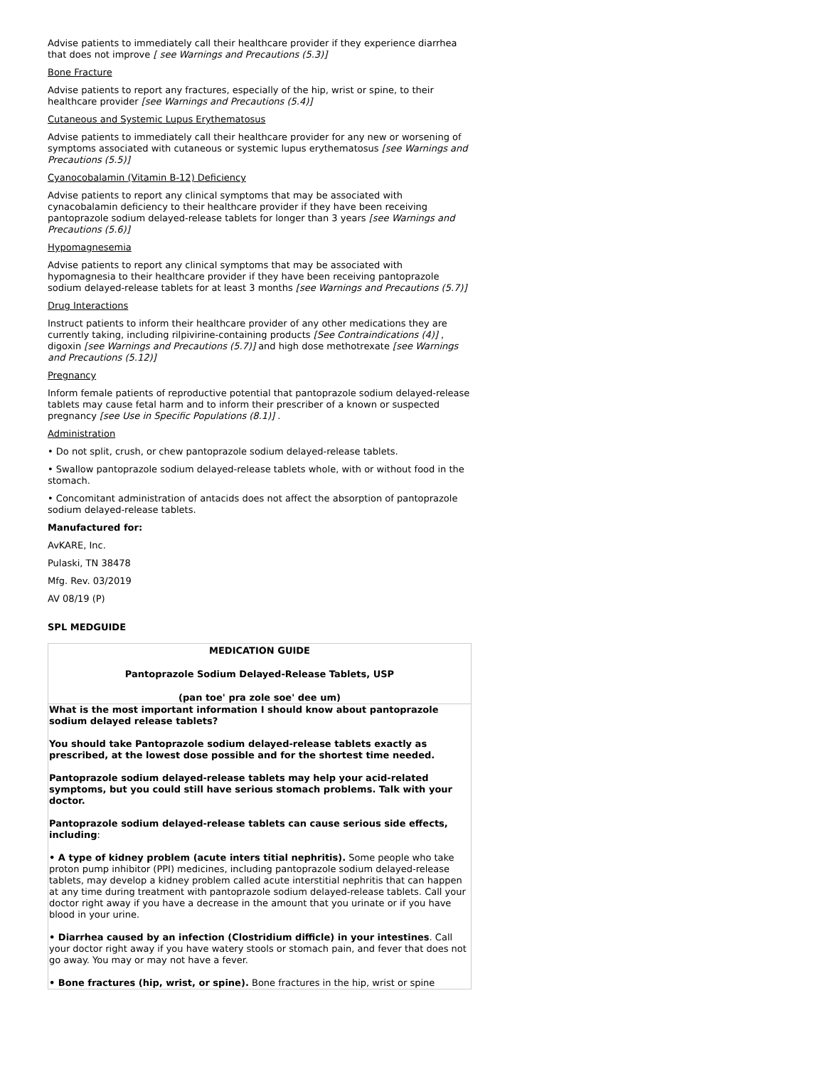Advise patients to immediately call their healthcare provider if they experience diarrhea that does not improve [ see Warnings and Precautions (5.3)]
Bone Fracture
Advise patients to report any fractures, especially of the hip, wrist or spine, to their healthcare provider [see Warnings and Precautions (5.4)]
Cutaneous and Systemic Lupus Erythematosus
Advise patients to immediately call their healthcare provider for any new or worsening of symptoms associated with cutaneous or systemic lupus erythematosus [see Warnings and Precautions (5.5)]
Cyanocobalamin (Vitamin B-12) Deficiency
Advise patients to report any clinical symptoms that may be associated with cynacobalamin deficiency to their healthcare provider if they have been receiving pantoprazole sodium delayed-release tablets for longer than 3 years [see Warnings and Precautions (5.6)]
Hypomagnesemia
Advise patients to report any clinical symptoms that may be associated with hypomagnesia to their healthcare provider if they have been receiving pantoprazole sodium delayed-release tablets for at least 3 months [see Warnings and Precautions (5.7)]
Drug Interactions
Instruct patients to inform their healthcare provider of any other medications they are currently taking, including rilpivirine-containing products [See Contraindications (4)] , digoxin [see Warnings and Precautions (5.7)] and high dose methotrexate [see Warnings and Precautions (5.12)]
Pregnancy
Inform female patients of reproductive potential that pantoprazole sodium delayed-release tablets may cause fetal harm and to inform their prescriber of a known or suspected pregnancy [see Use in Specific Populations (8.1)] .
Administration
• Do not split, crush, or chew pantoprazole sodium delayed-release tablets.
• Swallow pantoprazole sodium delayed-release tablets whole, with or without food in the stomach.
• Concomitant administration of antacids does not affect the absorption of pantoprazole sodium delayed-release tablets.
Manufactured for:
AvKARE, Inc.
Pulaski, TN 38478
Mfg. Rev. 03/2019
AV 08/19 (P)
SPL MEDGUIDE
| MEDICATION GUIDE Pantoprazole Sodium Delayed-Release Tablets, USP (pan toe' pra zole soe' dee um) |
| What is the most important information I should know about pantoprazole sodium delayed release tablets? You should take Pantoprazole sodium delayed-release tablets exactly as prescribed, at the lowest dose possible and for the shortest time needed. Pantoprazole sodium delayed-release tablets may help your acid-related symptoms, but you could still have serious stomach problems. Talk with your doctor. Pantoprazole sodium delayed-release tablets can cause serious side effects, including : • A type of kidney problem (acute inters titial nephritis). Some people who take proton pump inhibitor (PPI) medicines, including pantoprazole sodium delayed-release tablets, may develop a kidney problem called acute interstitial nephritis that can happen at any time during treatment with pantoprazole sodium delayed-release tablets. Call your doctor right away if you have a decrease in the amount that you urinate or if you have blood in your urine. • Diarrhea caused by an infection (Clostridium difficle) in your intestines . Call your doctor right away if you have watery stools or stomach pain, and fever that does not go away. You may or may not have a fever. • Bone fractures (hip, wrist, or spine). Bone fractures in the hip, wrist or spine |